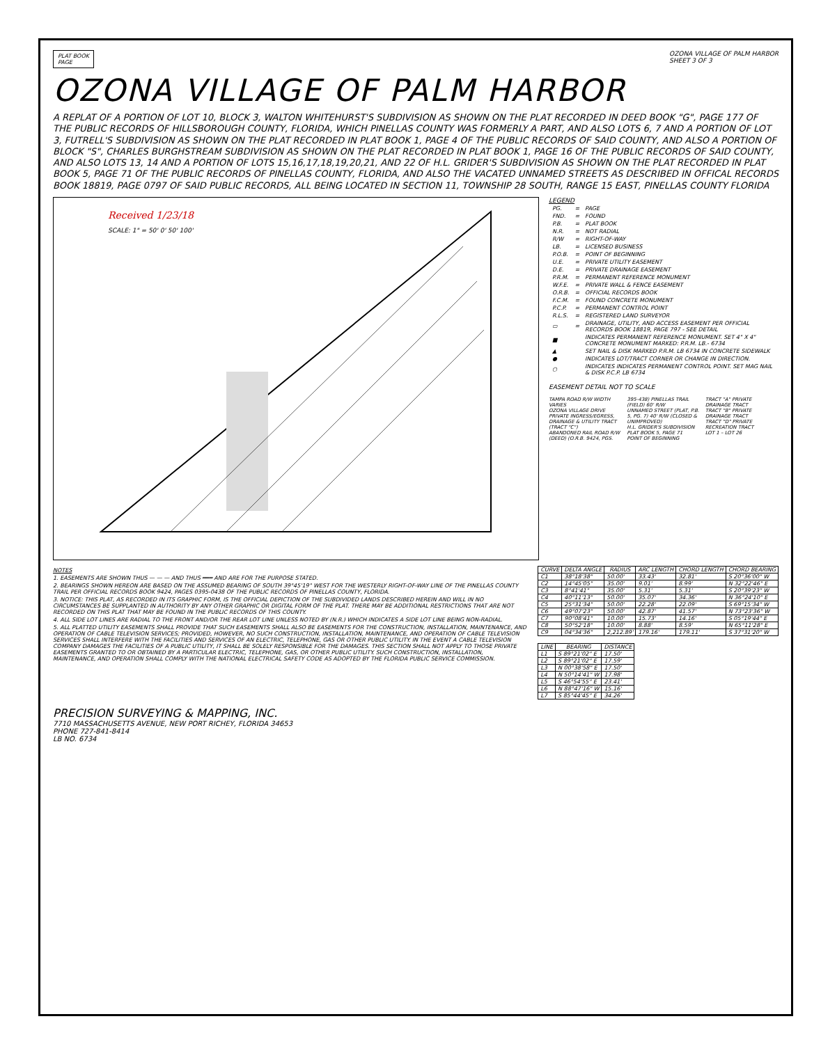PLAT BOOK
PAGE
OZONA VILLAGE OF PALM HARBOR
SHEET 3 OF 3
OZONA VILLAGE OF PALM HARBOR
A REPLAT OF A PORTION OF LOT 10, BLOCK 3, WALTON WHITEHURST'S SUBDIVISION AS SHOWN ON THE PLAT RECORDED IN DEED BOOK "G", PAGE 177 OF THE PUBLIC RECORDS OF HILLSBOROUGH COUNTY, FLORIDA, WHICH PINELLAS COUNTY WAS FORMERLY A PART, AND ALSO LOTS 6, 7 AND A PORTION OF LOT 3, FUTRELL'S SUBDIVISION AS SHOWN ON THE PLAT RECORDED IN PLAT BOOK 1, PAGE 4 OF THE PUBLIC RECORDS OF SAID COUNTY, AND ALSO A PORTION OF BLOCK "S", CHARLES BURGHSTREAM SUBDIVISION AS SHOWN ON THE PLAT RECORDED IN PLAT BOOK 1, PAGE 16 OF THE PUBLIC RECORDS OF SAID COUNTY, AND ALSO LOTS 13, 14 AND A PORTION OF LOTS 15,16,17,18,19,20,21, AND 22 OF H.L. GRIDER'S SUBDIVISION AS SHOWN ON THE PLAT RECORDED IN PLAT BOOK 5, PAGE 71 OF THE PUBLIC RECORDS OF PINELLAS COUNTY, FLORIDA, AND ALSO THE VACATED UNNAMED STREETS AS DESCRIBED IN OFFICAL RECORDS BOOK 18819, PAGE 0797 OF SAID PUBLIC RECORDS, ALL BEING LOCATED IN SECTION 11, TOWNSHIP 28 SOUTH, RANGE 15 EAST, PINELLAS COUNTY FLORIDA
Received 1/23/18
SCALE: 1" = 50' 0' 50' 100'
LEGEND
| PG. | = | PAGE |
| FND. | = | FOUND |
| P.B. | = | PLAT BOOK |
| N.R. | = | NOT RADIAL |
| R/W | = | RIGHT-OF-WAY |
| LB. | = | LICENSED BUSINESS |
| P.O.B. | = | POINT OF BEGINNING |
| U.E. | = | PRIVATE UTILITY EASEMENT |
| D.E. | = | PRIVATE DRAINAGE EASEMENT |
| P.R.M. | = | PERMANENT REFERENCE MONUMENT |
| W.F.E. | = | PRIVATE WALL & FENCE EASEMENT |
| O.R.B. | = | OFFICIAL RECORDS BOOK |
| F.C.M. | = | FOUND CONCRETE MONUMENT |
| P.C.P. | = | PERMANENT CONTROL POINT |
| R.L.S. | = | REGISTERED LAND SURVEYOR |
| ▭ | = | DRAINAGE, UTILITY, AND ACCESS EASEMENT PER OFFICIAL RECORDS BOOK 18819, PAGE 797 - SEE DETAIL |
| ■ | | INDICATES PERMANENT REFERENCE MONUMENT. SET 4" X 4" CONCRETE MONUMENT MARKED: P.R.M. LB.- 6734 |
| ▲ | | SET NAIL & DISK MARKED P.R.M. LB 6734 IN CONCRETE SIDEWALK |
| ● | | INDICATES LOT/TRACT CORNER OR CHANGE IN DIRECTION. |
| ○ | | INDICATES INDICATES PERMANENT CONTROL POINT. SET MAG NAIL & DISK P.C.P. LB 6734 |
EASEMENT DETAIL NOT TO SCALE
TAMPA ROAD R/W WIDTH VARIES
OZONA VILLAGE DRIVE PRIVATE INGRESS/EGRESS, DRAINAGE & UTILITY TRACT (TRACT "C")
ABANDONED RAIL ROAD R/W (DEED) (O.R.B. 9424, PGS. 395-438) PINELLAS TRAIL (FIELD) 60' R/W
UNNAMED STREET (PLAT, P.B. 5, PG. 7) 40' R/W (CLOSED & UNIMPROVED)
H.L. GRIDER'S SUBDIVISION PLAT BOOK 5, PAGE 71
POINT OF BEGINNING
TRACT "A" PRIVATE DRAINAGE TRACT
TRACT "B" PRIVATE DRAINAGE TRACT
TRACT "D" PRIVATE RECREATION TRACT
LOT 1 – LOT 26
NOTES
1. EASEMENTS ARE SHOWN THUS — — — AND THUS ═══ AND ARE FOR THE PURPOSE STATED.
2. BEARINGS SHOWN HEREON ARE BASED ON THE ASSUMED BEARING OF SOUTH 39°45'19" WEST FOR THE WESTERLY RIGHT-OF-WAY LINE OF THE PINELLAS COUNTY TRAIL PER OFFICIAL RECORDS BOOK 9424, PAGES 0395-0438 OF THE PUBLIC RECORDS OF PINELLAS COUNTY, FLORIDA.
3. NOTICE: THIS PLAT, AS RECORDED IN ITS GRAPHIC FORM, IS THE OFFICIAL DEPICTION OF THE SUBDIVIDED LANDS DESCRIBED HEREIN AND WILL IN NO CIRCUMSTANCES BE SUPPLANTED IN AUTHORITY BY ANY OTHER GRAPHIC OR DIGITAL FORM OF THE PLAT. THERE MAY BE ADDITIONAL RESTRICTIONS THAT ARE NOT RECORDED ON THIS PLAT THAT MAY BE FOUND IN THE PUBLIC RECORDS OF THIS COUNTY.
4. ALL SIDE LOT LINES ARE RADIAL TO THE FRONT AND/OR THE REAR LOT LINE UNLESS NOTED BY (N.R.) WHICH INDICATES A SIDE LOT LINE BEING NON-RADIAL.
5. ALL PLATTED UTILITY EASEMENTS SHALL PROVIDE THAT SUCH EASEMENTS SHALL ALSO BE EASEMENTS FOR THE CONSTRUCTION, INSTALLATION, MAINTENANCE, AND OPERATION OF CABLE TELEVISION SERVICES; PROVIDED, HOWEVER, NO SUCH CONSTRUCTION, INSTALLATION, MAINTENANCE, AND OPERATION OF CABLE TELEVISION SERVICES SHALL INTERFERE WITH THE FACILITIES AND SERVICES OF AN ELECTRIC, TELEPHONE, GAS OR OTHER PUBLIC UTILITY. IN THE EVENT A CABLE TELEVISION COMPANY DAMAGES THE FACILITIES OF A PUBLIC UTILITY, IT SHALL BE SOLELY RESPONSIBLE FOR THE DAMAGES. THIS SECTION SHALL NOT APPLY TO THOSE PRIVATE EASEMENTS GRANTED TO OR OBTAINED BY A PARTICULAR ELECTRIC, TELEPHONE, GAS, OR OTHER PUBLIC UTILITY. SUCH CONSTRUCTION, INSTALLATION, MAINTENANCE, AND OPERATION SHALL COMPLY WITH THE NATIONAL ELECTRICAL SAFETY CODE AS ADOPTED BY THE FLORIDA PUBLIC SERVICE COMMISSION.
| CURVE | DELTA ANGLE | RADIUS | ARC LENGTH | CHORD LENGTH | CHORD BEARING |
| --- | --- | --- | --- | --- | --- |
| C1 | 38°18'38" | 50.00' | 33.43' | 32.81' | S 20°36'00" W |
| C2 | 14°45'05" | 35.00' | 9.01' | 8.99' | N 32°22'46" E |
| C3 | 8°41'41" | 35.00' | 5.31' | 5.31' | S 20°39'23" W |
| C4 | 40°11'13" | 50.00' | 35.07' | 34.36' | N 36°24'10" E |
| C5 | 25°31'34" | 50.00' | 22.28' | 22.09' | S 69°15'34" W |
| C6 | 49°07'23" | 50.00' | 42.87' | 41.57' | N 73°23'36" W |
| C7 | 90°08'41" | 10.00' | 15.73' | 14.16' | S 05°19'44" E |
| C8 | 50°52'18" | 10.00' | 8.88' | 8.59' | N 65°11'28" E |
| C9 | 04°34'36" | 2,212.89' | 179.16' | 179.11' | S 37°31'20" W |
| LINE | BEARING | DISTANCE |
| --- | --- | --- |
| L1 | S 89°21'02" E | 17.50' |
| L2 | S 89°21'02" E | 17.59' |
| L3 | N 00°38'58" E | 17.50' |
| L4 | N 50°14'41" W | 17.98' |
| L5 | S 46°54'55" E | 23.41' |
| L6 | N 88°47'16" W | 15.16' |
| L7 | S 85°44'45" E | 34.26' |
PRECISION SURVEYING & MAPPING, INC.
7710 MASSACHUSETTS AVENUE, NEW PORT RICHEY, FLORIDA 34653
PHONE 727-841-8414
LB NO. 6734